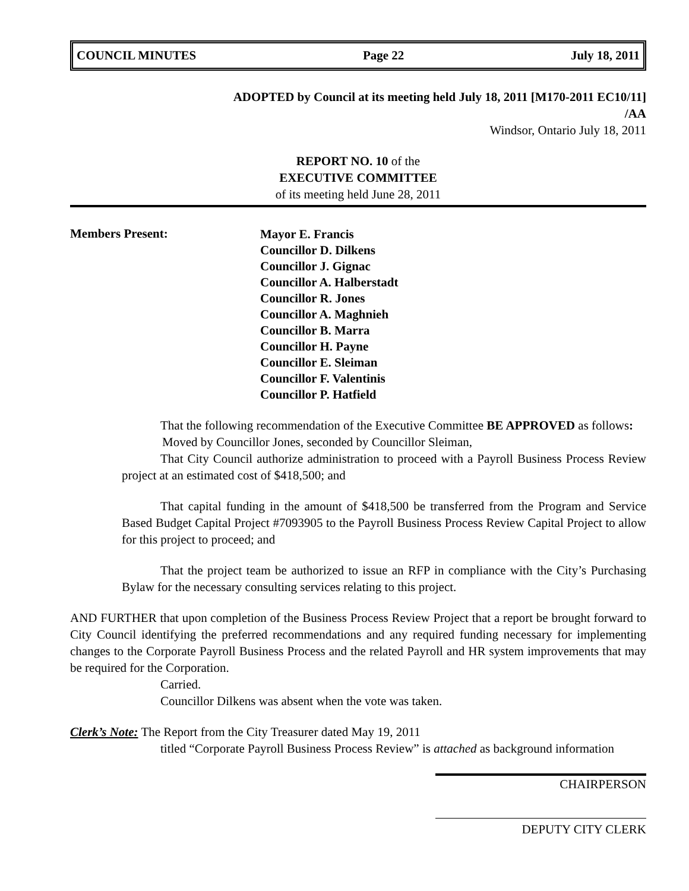COUNCIL MINUTES Page 22 July 18, 2011
ADOPTED by Council at its meeting held July 18, 2011 [M170-2011 EC10/11]
/AA
Windsor, Ontario July 18, 2011
REPORT NO. 10 of the
EXECUTIVE COMMITTEE
of its meeting held June 28, 2011
Members Present:
Mayor E. Francis
Councillor D. Dilkens
Councillor J. Gignac
Councillor A. Halberstadt
Councillor R. Jones
Councillor A. Maghnieh
Councillor B. Marra
Councillor H. Payne
Councillor E. Sleiman
Councillor F. Valentinis
Councillor P. Hatfield
That the following recommendation of the Executive Committee BE APPROVED as follows:
Moved by Councillor Jones, seconded by Councillor Sleiman,
That City Council authorize administration to proceed with a Payroll Business Process Review project at an estimated cost of $418,500; and
That capital funding in the amount of $418,500 be transferred from the Program and Service Based Budget Capital Project #7093905 to the Payroll Business Process Review Capital Project to allow for this project to proceed; and
That the project team be authorized to issue an RFP in compliance with the City’s Purchasing Bylaw for the necessary consulting services relating to this project.
AND FURTHER that upon completion of the Business Process Review Project that a report be brought forward to City Council identifying the preferred recommendations and any required funding necessary for implementing changes to the Corporate Payroll Business Process and the related Payroll and HR system improvements that may be required for the Corporation.
Carried.
Councillor Dilkens was absent when the vote was taken.
Clerk’s Note: The Report from the City Treasurer dated May 19, 2011
titled “Corporate Payroll Business Process Review” is attached as background information
CHAIRPERSON
DEPUTY CITY CLERK